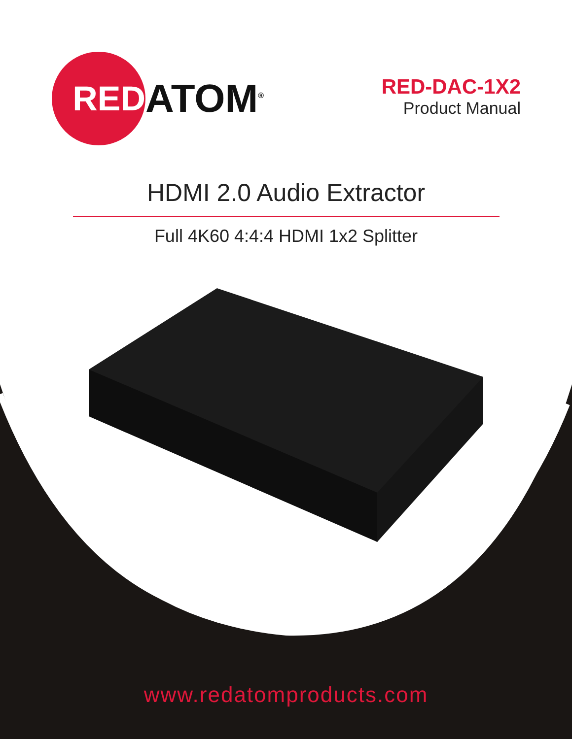RED
ATOM<sup>®</sup>
RED-DAC-1X2
Product Manual
HDMI 2.0 Audio Extractor
Full 4K60 4:4:4 HDMI 1x2 Splitter
www.redatomproducts.com